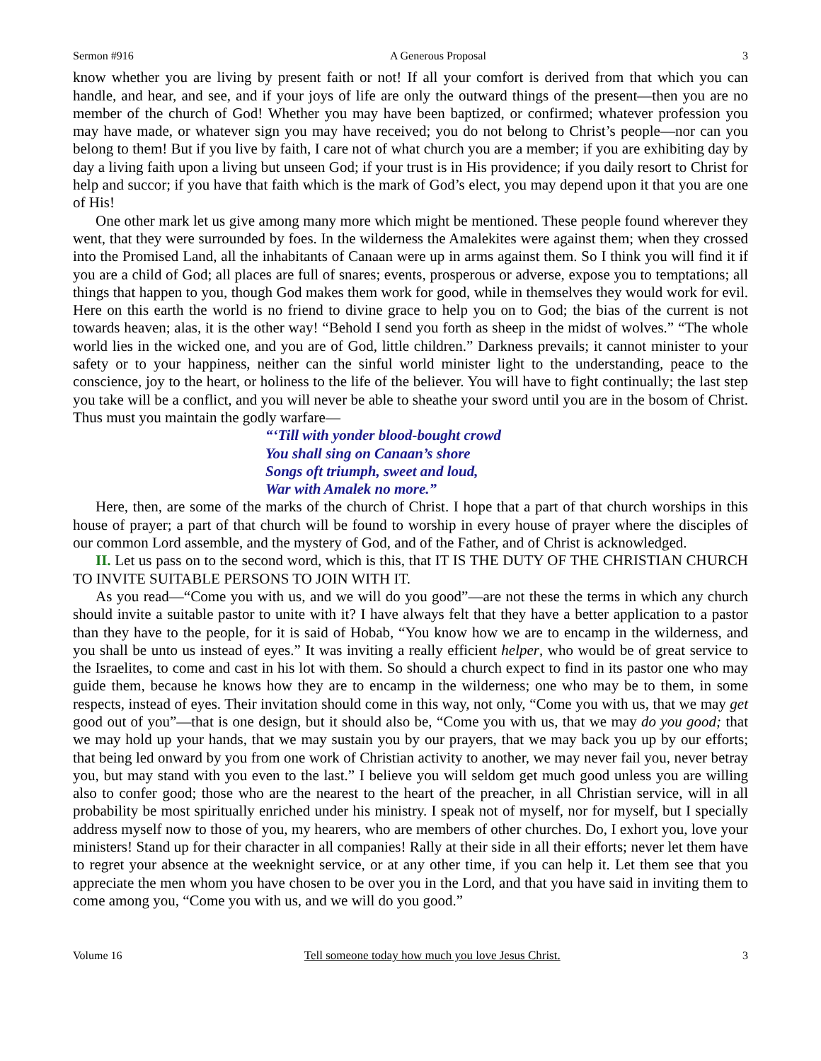Sermon #916 A Generous Proposal 3
know whether you are living by present faith or not! If all your comfort is derived from that which you can handle, and hear, and see, and if your joys of life are only the outward things of the present—then you are no member of the church of God! Whether you may have been baptized, or confirmed; whatever profession you may have made, or whatever sign you may have received; you do not belong to Christ’s people—nor can you belong to them! But if you live by faith, I care not of what church you are a member; if you are exhibiting day by day a living faith upon a living but unseen God; if your trust is in His providence; if you daily resort to Christ for help and succor; if you have that faith which is the mark of God’s elect, you may depend upon it that you are one of His!
One other mark let us give among many more which might be mentioned. These people found wherever they went, that they were surrounded by foes. In the wilderness the Amalekites were against them; when they crossed into the Promised Land, all the inhabitants of Canaan were up in arms against them. So I think you will find it if you are a child of God; all places are full of snares; events, prosperous or adverse, expose you to temptations; all things that happen to you, though God makes them work for good, while in themselves they would work for evil. Here on this earth the world is no friend to divine grace to help you on to God; the bias of the current is not towards heaven; alas, it is the other way! “Behold I send you forth as sheep in the midst of wolves.” “The whole world lies in the wicked one, and you are of God, little children.” Darkness prevails; it cannot minister to your safety or to your happiness, neither can the sinful world minister light to the understanding, peace to the conscience, joy to the heart, or holiness to the life of the believer. You will have to fight continually; the last step you take will be a conflict, and you will never be able to sheathe your sword until you are in the bosom of Christ. Thus must you maintain the godly warfare—
“‘Till with yonder blood-bought crowd
You shall sing on Canaan’s shore
Songs oft triumph, sweet and loud,
War with Amalek no more.”
Here, then, are some of the marks of the church of Christ. I hope that a part of that church worships in this house of prayer; a part of that church will be found to worship in every house of prayer where the disciples of our common Lord assemble, and the mystery of God, and of the Father, and of Christ is acknowledged.
II. Let us pass on to the second word, which is this, that IT IS THE DUTY OF THE CHRISTIAN CHURCH TO INVITE SUITABLE PERSONS TO JOIN WITH IT.
As you read—“Come you with us, and we will do you good”—are not these the terms in which any church should invite a suitable pastor to unite with it? I have always felt that they have a better application to a pastor than they have to the people, for it is said of Hobab, “You know how we are to encamp in the wilderness, and you shall be unto us instead of eyes.” It was inviting a really efficient helper, who would be of great service to the Israelites, to come and cast in his lot with them. So should a church expect to find in its pastor one who may guide them, because he knows how they are to encamp in the wilderness; one who may be to them, in some respects, instead of eyes. Their invitation should come in this way, not only, “Come you with us, that we may get good out of you”—that is one design, but it should also be, “Come you with us, that we may do you good; that we may hold up your hands, that we may sustain you by our prayers, that we may back you up by our efforts; that being led onward by you from one work of Christian activity to another, we may never fail you, never betray you, but may stand with you even to the last.” I believe you will seldom get much good unless you are willing also to confer good; those who are the nearest to the heart of the preacher, in all Christian service, will in all probability be most spiritually enriched under his ministry. I speak not of myself, nor for myself, but I specially address myself now to those of you, my hearers, who are members of other churches. Do, I exhort you, love your ministers! Stand up for their character in all companies! Rally at their side in all their efforts; never let them have to regret your absence at the weeknight service, or at any other time, if you can help it. Let them see that you appreciate the men whom you have chosen to be over you in the Lord, and that you have said in inviting them to come among you, “Come you with us, and we will do you good.”
Volume 16 Tell someone today how much you love Jesus Christ. 3